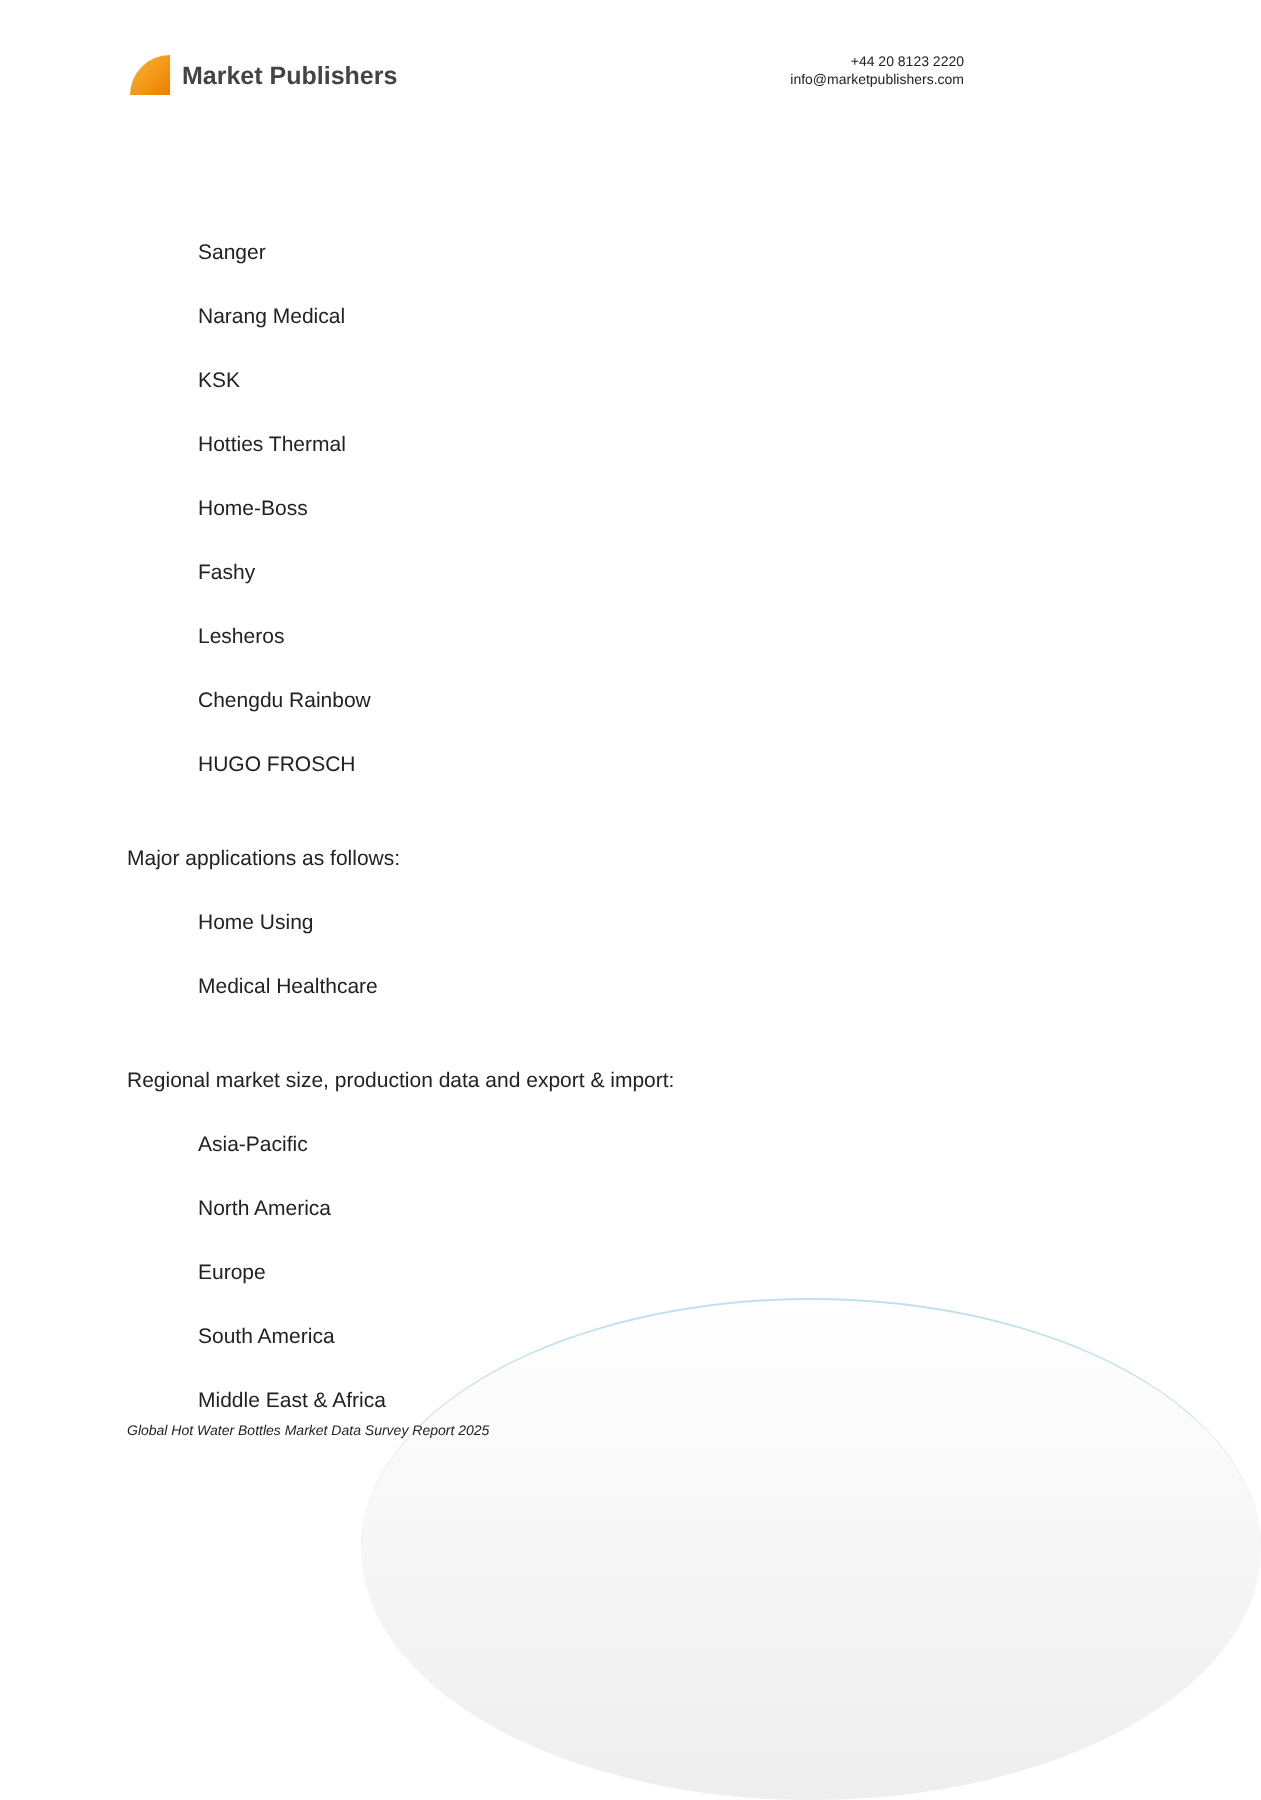Market Publishers
+44 20 8123 2220
info@marketpublishers.com
Sanger
Narang Medical
KSK
Hotties Thermal
Home-Boss
Fashy
Lesheros
Chengdu Rainbow
HUGO FROSCH
Major applications as follows:
Home Using
Medical Healthcare
Regional market size, production data and export & import:
Asia-Pacific
North America
Europe
South America
Middle East & Africa
Global Hot Water Bottles Market Data Survey Report 2025